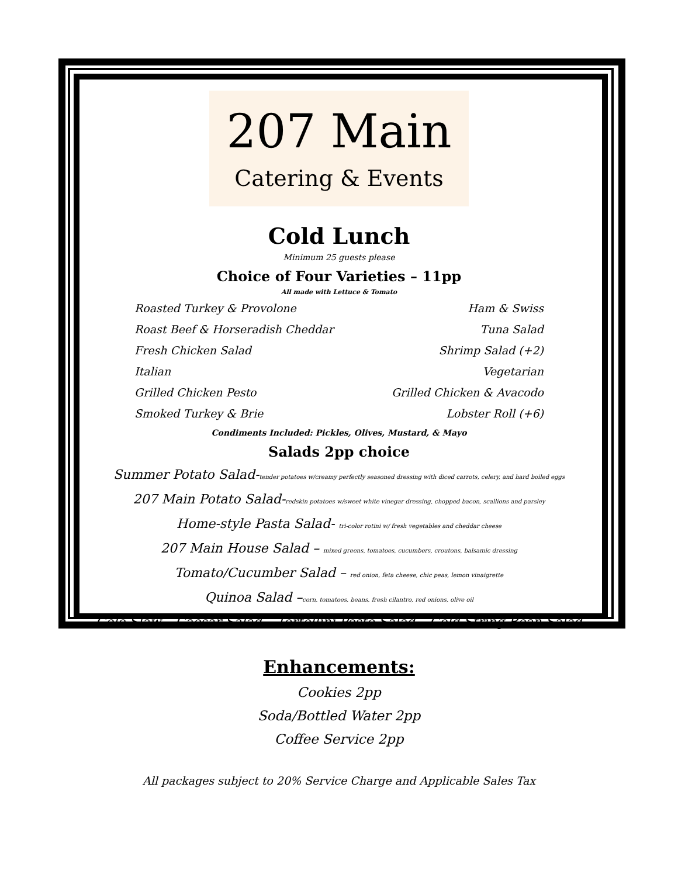207 Main
Catering & Events
Cold Lunch
Minimum 25 guests please
Choice of Four Varieties – 11pp
All made with Lettuce & Tomato
Roasted Turkey & Provolone
Ham & Swiss
Roast Beef & Horseradish Cheddar
Tuna Salad
Fresh Chicken Salad
Shrimp Salad (+2)
Italian
Vegetarian
Grilled Chicken Pesto
Grilled Chicken & Avacodo
Smoked Turkey & Brie
Lobster Roll (+6)
Condiments Included: Pickles, Olives, Mustard, & Mayo
Salads 2pp choice
Summer Potato Salad-tender potatoes w/creamy perfectly seasoned dressing with diced carrots, celery, and hard boiled eggs
207 Main Potato Salad-redskin potatoes w/sweet white vinegar dressing, chopped bacon, scallions and parsley
Home-style Pasta Salad- tri-color rotini w/ fresh vegetables and cheddar cheese
207 Main House Salad – mixed greens, tomatoes, cucumbers, croutons, balsamic dressing
Tomato/Cucumber Salad – red onion, feta cheese, chic peas, lemon vinaigrette
Quinoa Salad –corn, tomatoes, beans, fresh cilantro, red onions, olive oil
Cole Slaw – Caesar Salad – Tortellini Pesto Salad – Cold String Bean Salad
Enhancements:
Cookies 2pp
Soda/Bottled Water 2pp
Coffee Service 2pp
All packages subject to 20% Service Charge and Applicable Sales Tax